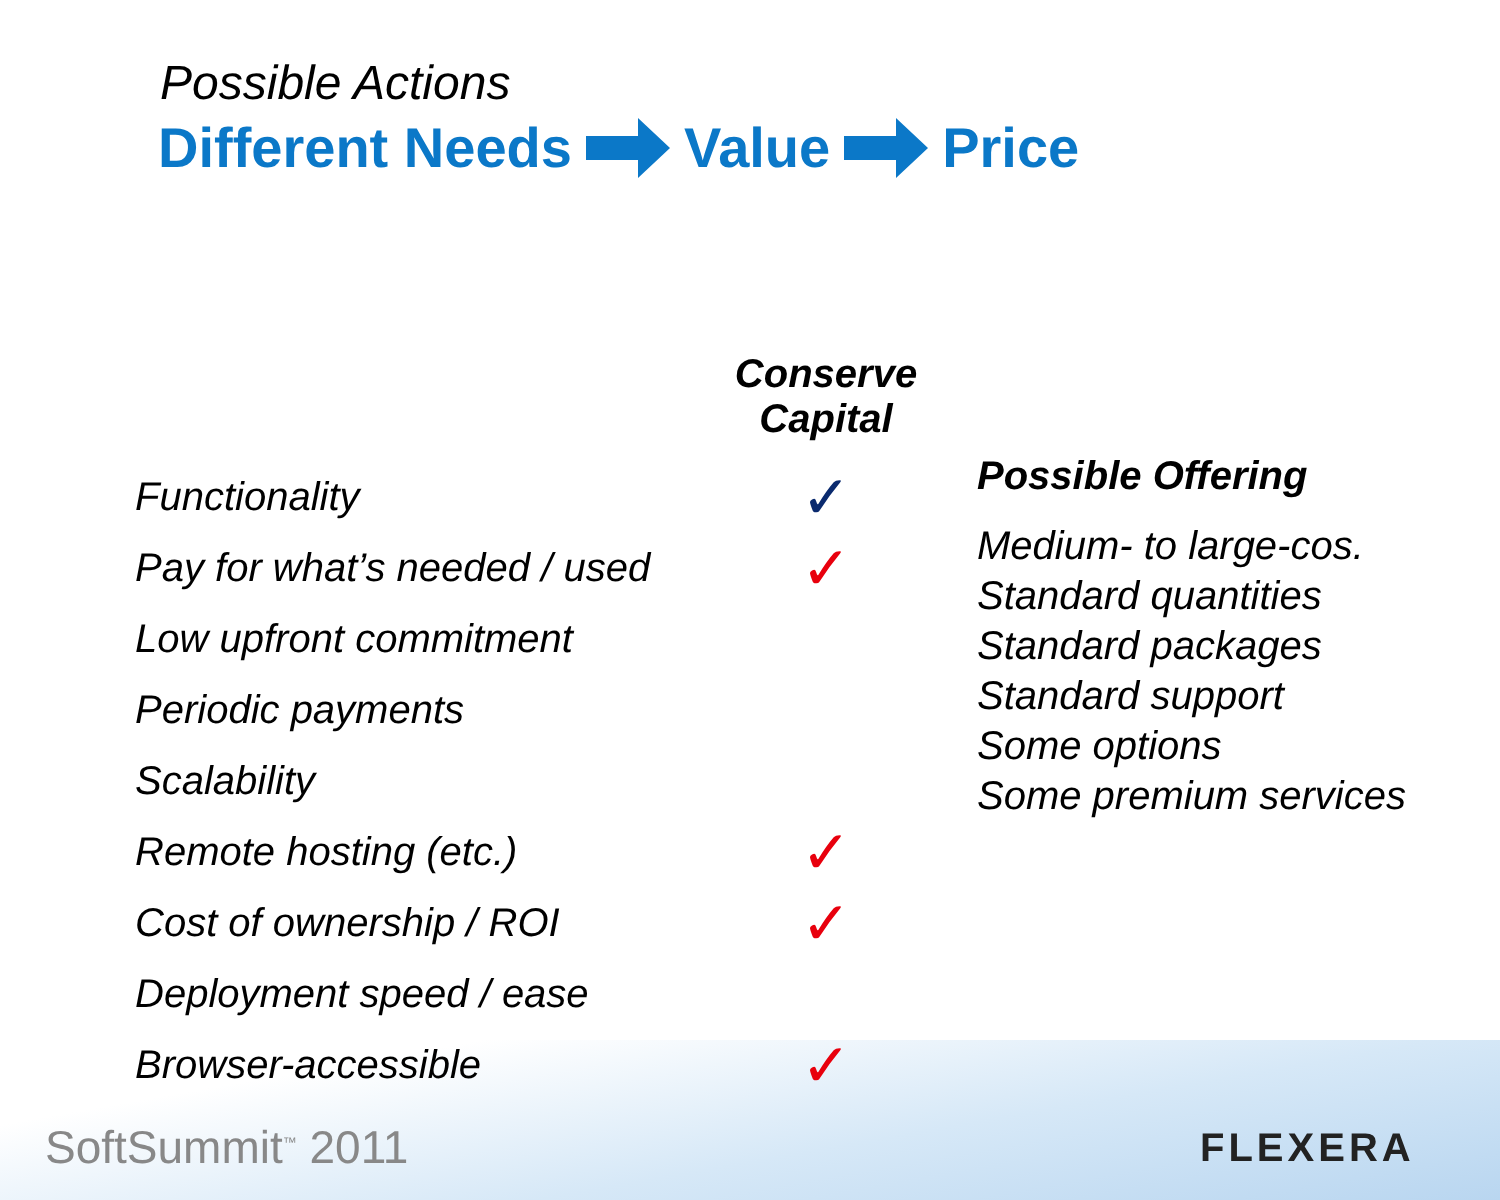Possible Actions
Different Needs Value Price
| | Conserve Capital |
| Functionality | ✓ |
| Pay for what’s needed / used | ✓ |
| Low upfront commitment | |
| Periodic payments | |
| Scalability | |
| Remote hosting (etc.) | ✓ |
| Cost of ownership / ROI | ✓ |
| Deployment speed / ease | |
| Browser-accessible | ✓ |
Possible Offering
Medium- to large-cos.
Standard quantities
Standard packages
Standard support
Some options
Some premium services
SoftSummit<sup>™</sup> 2011 FLEXERA